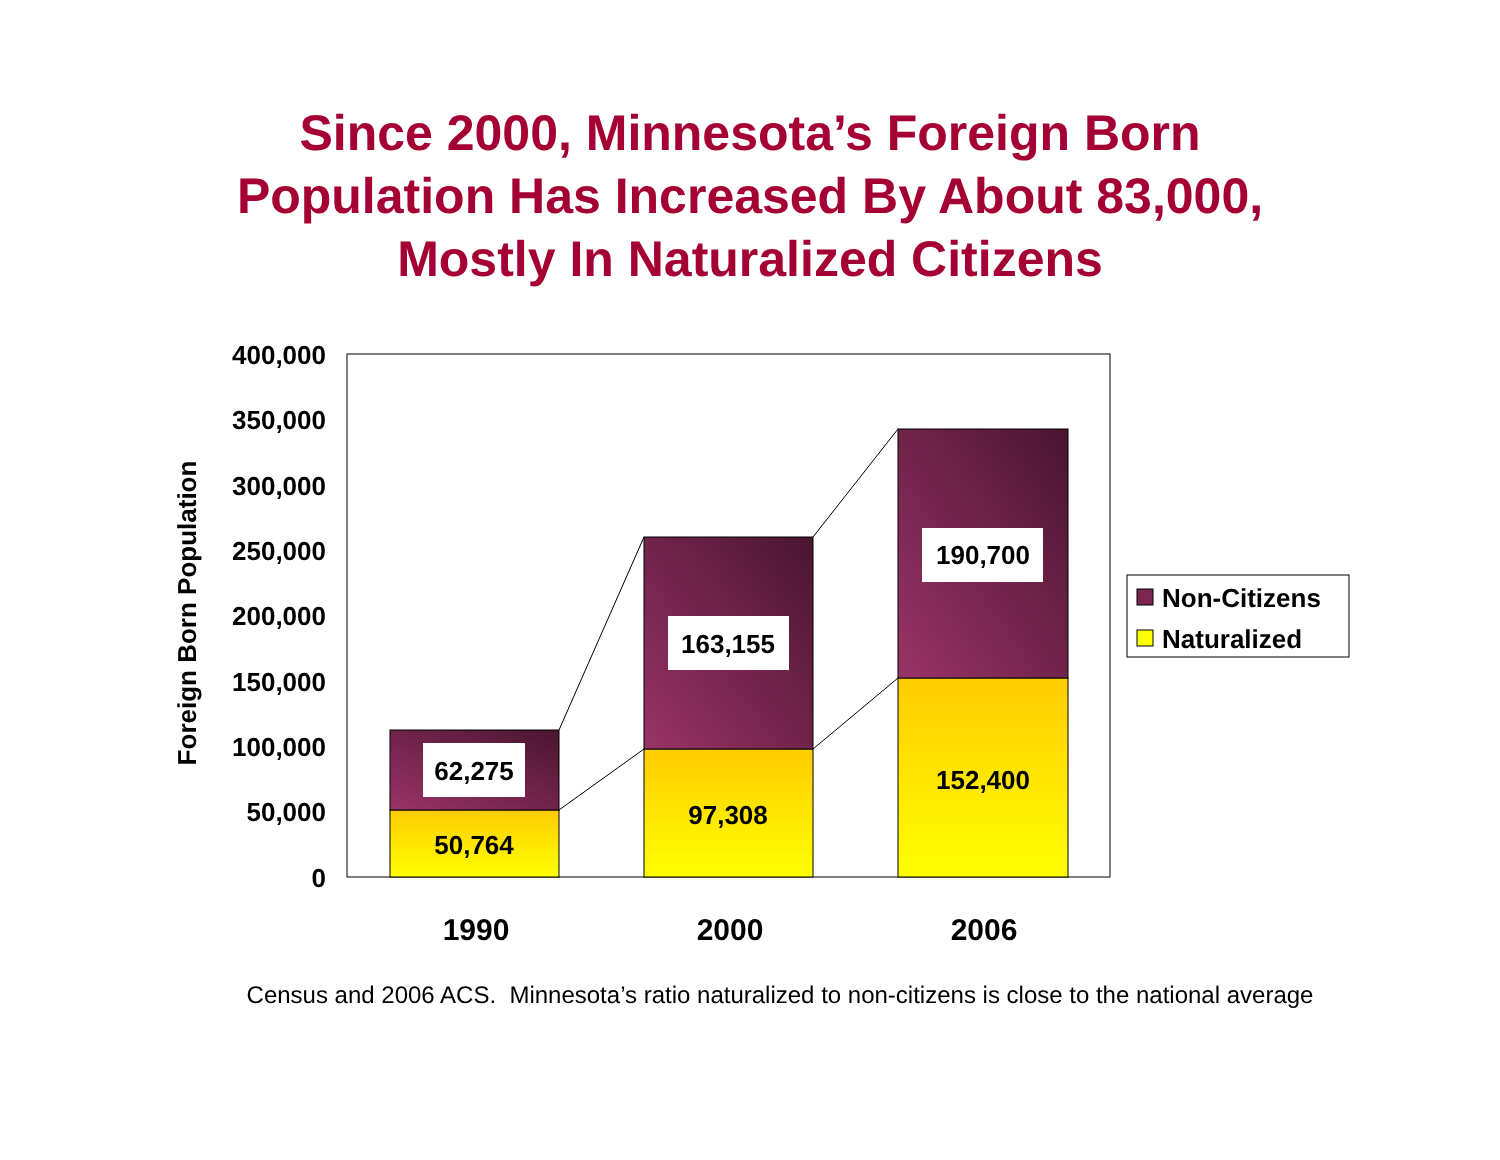Since 2000, Minnesota’s Foreign Born
Population Has Increased By About 83,000,
Mostly In Naturalized Citizens
400,000
350,000
300,000
250,000
200,000
150,000
100,000
50,000
0
Foreign Born Population
62,275
50,764
163,155
97,308
190,700
152,400
1990
2000
2006
Non-Citizens
Naturalized
Census and 2006 ACS. Minnesota’s ratio naturalized to non-citizens is close to the national average